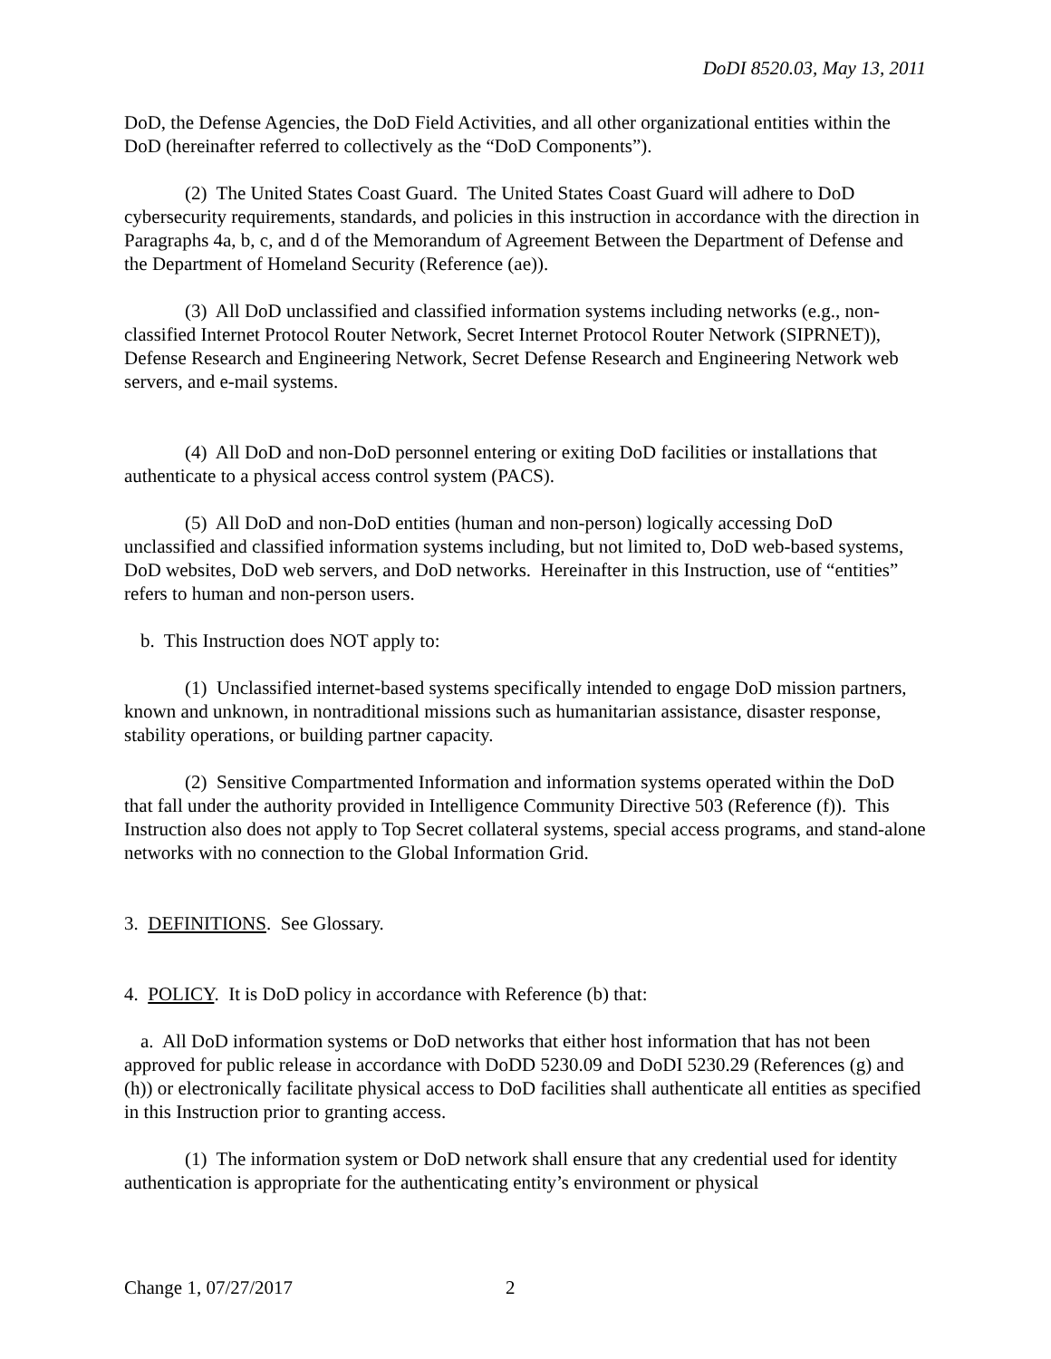DoDI 8520.03, May 13, 2011
DoD, the Defense Agencies, the DoD Field Activities, and all other organizational entities within the DoD (hereinafter referred to collectively as the “DoD Components”).
(2) The United States Coast Guard. The United States Coast Guard will adhere to DoD cybersecurity requirements, standards, and policies in this instruction in accordance with the direction in Paragraphs 4a, b, c, and d of the Memorandum of Agreement Between the Department of Defense and the Department of Homeland Security (Reference (ae)).
(3) All DoD unclassified and classified information systems including networks (e.g., non-classified Internet Protocol Router Network, Secret Internet Protocol Router Network (SIPRNET)), Defense Research and Engineering Network, Secret Defense Research and Engineering Network web servers, and e-mail systems.
(4) All DoD and non-DoD personnel entering or exiting DoD facilities or installations that authenticate to a physical access control system (PACS).
(5) All DoD and non-DoD entities (human and non-person) logically accessing DoD unclassified and classified information systems including, but not limited to, DoD web-based systems, DoD websites, DoD web servers, and DoD networks. Hereinafter in this Instruction, use of “entities” refers to human and non-person users.
b. This Instruction does NOT apply to:
(1) Unclassified internet-based systems specifically intended to engage DoD mission partners, known and unknown, in nontraditional missions such as humanitarian assistance, disaster response, stability operations, or building partner capacity.
(2) Sensitive Compartmented Information and information systems operated within the DoD that fall under the authority provided in Intelligence Community Directive 503 (Reference (f)). This Instruction also does not apply to Top Secret collateral systems, special access programs, and stand-alone networks with no connection to the Global Information Grid.
3. DEFINITIONS. See Glossary.
4. POLICY. It is DoD policy in accordance with Reference (b) that:
a. All DoD information systems or DoD networks that either host information that has not been approved for public release in accordance with DoDD 5230.09 and DoDI 5230.29 (References (g) and (h)) or electronically facilitate physical access to DoD facilities shall authenticate all entities as specified in this Instruction prior to granting access.
(1) The information system or DoD network shall ensure that any credential used for identity authentication is appropriate for the authenticating entity’s environment or physical
Change 1, 07/27/2017 2